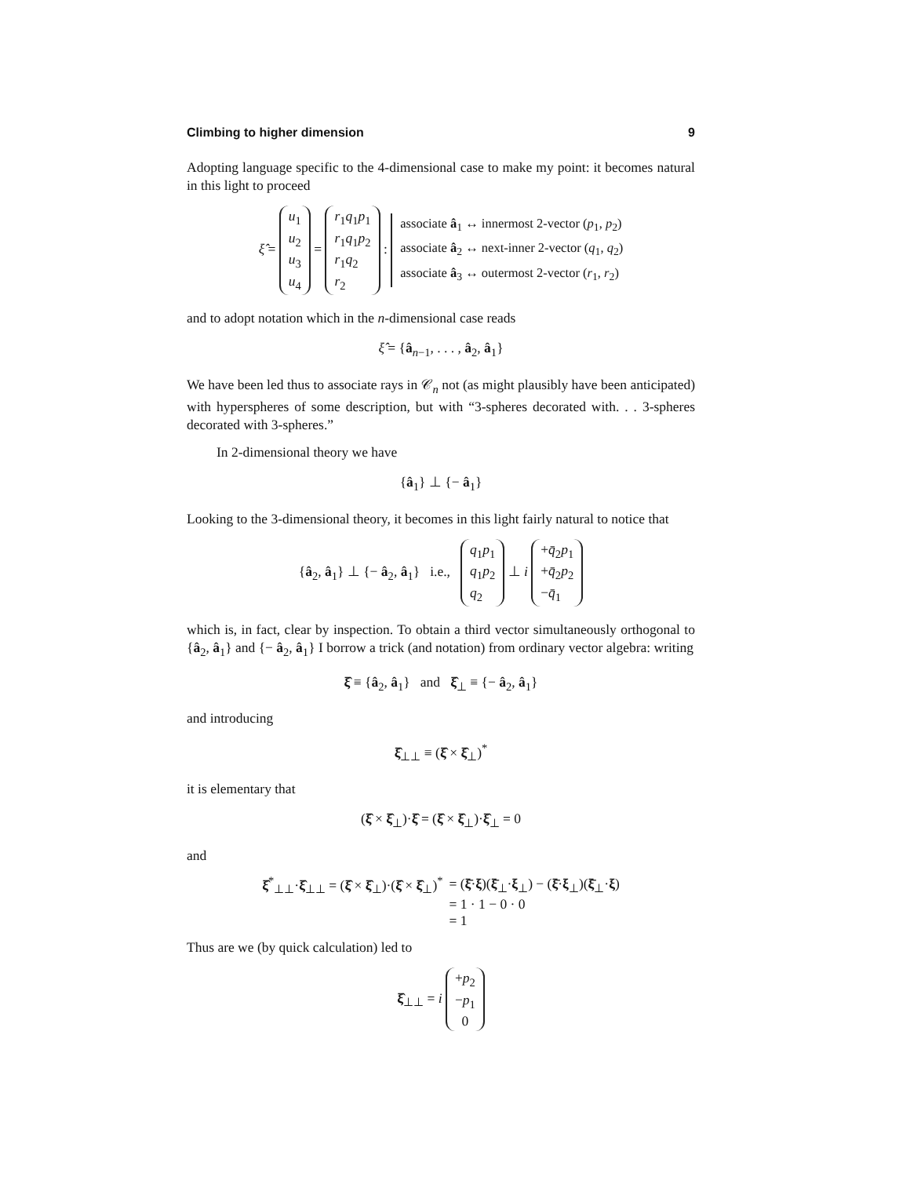Climbing to higher dimension 9
Adopting language specific to the 4-dimensional case to make my point: it becomes natural in this light to proceed
ξ̂ = u<sub>1</sub>
u<sub>2</sub>
u<sub>3</sub>
u<sub>4</sub> = r<sub>1</sub>q<sub>1</sub>p<sub>1</sub>
r<sub>1</sub>q<sub>1</sub>p<sub>2</sub>
r<sub>1</sub>q<sub>2</sub>
r<sub>2</sub> : associate â<sub>1</sub> ↔ innermost 2-vector (p<sub>1</sub>, p<sub>2</sub>)
associate â<sub>2</sub> ↔ next-inner 2-vector (q<sub>1</sub>, q<sub>2</sub>)
associate â<sub>3</sub> ↔ outermost 2-vector (r<sub>1</sub>, r<sub>2</sub>)
and to adopt notation which in the n-dimensional case reads
ξ̂ = {â<sub>n−1</sub>, . . . , â<sub>2</sub>, â<sub>1</sub>}
We have been led thus to associate rays in 𝒞<sub>n</sub> not (as might plausibly have been anticipated) with hyperspheres of some description, but with “3-spheres decorated with. . . 3-spheres decorated with 3-spheres.”
In 2-dimensional theory we have
{â<sub>1</sub>} ⊥ {− â<sub>1</sub>}
Looking to the 3-dimensional theory, it becomes in this light fairly natural to notice that
{â<sub>2</sub>, â<sub>1</sub>} ⊥ {− â<sub>2</sub>, â<sub>1</sub>} i.e., q<sub>1</sub>p<sub>1</sub>
q<sub>1</sub>p<sub>2</sub>
q<sub>2</sub> ⊥ i +q̄<sub>2</sub>p<sub>1</sub>
+q̄<sub>2</sub>p<sub>2</sub>
−q̄<sub>1</sub>
which is, in fact, clear by inspection. To obtain a third vector simultaneously orthogonal to {â<sub>2</sub>, â<sub>1</sub>} and {− â<sub>2</sub>, â<sub>1</sub>} I borrow a trick (and notation) from ordinary vector algebra: writing
ξ̂ ≡ {â<sub>2</sub>, â<sub>1</sub>} and ξ̂<sub>⊥</sub> ≡ {− â<sub>2</sub>, â<sub>1</sub>}
and introducing
ξ̂<sub>⊥⊥</sub> ≡ (ξ̂ × ξ̂<sub>⊥</sub>)<sup>*</sup>
it is elementary that
(ξ̂ × ξ̂<sub>⊥</sub>)·ξ̂ = (ξ̂ × ξ̂<sub>⊥</sub>)·ξ̂<sub>⊥</sub> = 0
and
| ξ̂<sup>*</sup><sub>⊥⊥</sub>· ξ̂<sub>⊥⊥</sub> = ( ξ̂ × ξ̂<sub>⊥</sub>)·( ξ̂ × ξ̂<sub>⊥</sub>)<sup>*</sup> | = ( ξ̄ · ξ )( ξ̄<sub>⊥</sub>· ξ<sub>⊥</sub>) − ( ξ̄ · ξ<sub>⊥</sub>)( ξ̄<sub>⊥</sub>· ξ ) |
| | = 1 · 1 − 0 · 0 |
| | = 1 |
Thus are we (by quick calculation) led to
ξ̂<sub>⊥⊥</sub> = i +p<sub>2</sub>
−p<sub>1</sub>
0